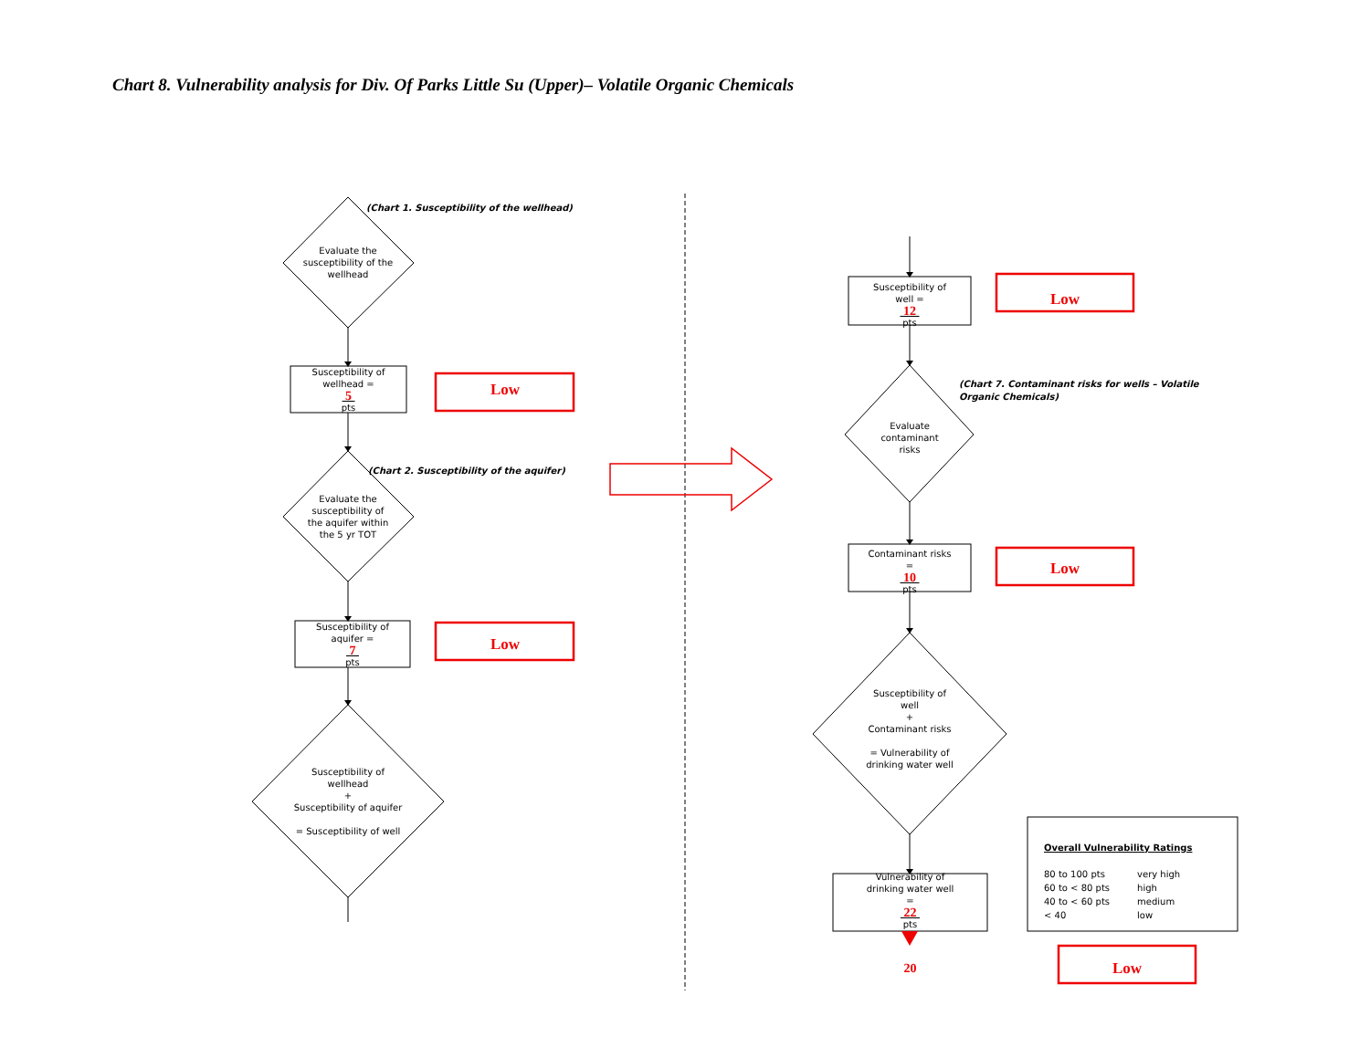Chart 8. Vulnerability analysis for Div. Of Parks Little Su (Upper)– Volatile Organic Chemicals
Evaluate the susceptibility of the wellhead
(Chart 1. Susceptibility of the wellhead)
Susceptibility of
wellhead =
5
pts
Low
Evaluate the susceptibility of the aquifer within the 5 yr TOT
(Chart 2. Susceptibility of the aquifer)
Susceptibility of
aquifer =
7
pts
Low
Susceptibility of wellhead
+
Susceptibility of aquifer
= Susceptibility of well
Susceptibility of
well =
12
pts
Low
Evaluate contaminant risks
(Chart 7. Contaminant risks for wells – Volatile Organic Chemicals)
Contaminant risks
=
10
pts
Low
Susceptibility of well
+
Contaminant risks
= Vulnerability of drinking water well
Vulnerability of
drinking water well
=
22
pts
Overall Vulnerability Ratings
| 80 to 100 pts | very high |
| 60 to < 80 pts | high |
| 40 to < 60 pts | medium |
| < 40 | low |
20
Low